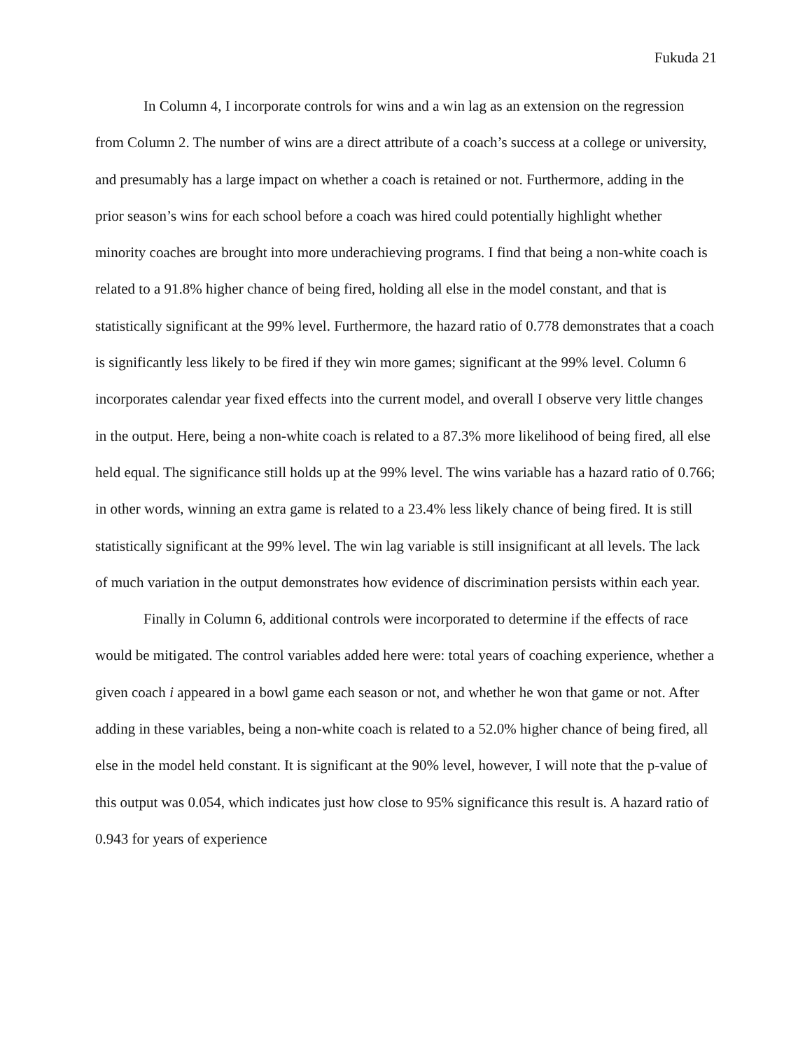Fukuda 21
In Column 4, I incorporate controls for wins and a win lag as an extension on the regression from Column 2. The number of wins are a direct attribute of a coach’s success at a college or university, and presumably has a large impact on whether a coach is retained or not. Furthermore, adding in the prior season’s wins for each school before a coach was hired could potentially highlight whether minority coaches are brought into more underachieving programs. I find that being a non-white coach is related to a 91.8% higher chance of being fired, holding all else in the model constant, and that is statistically significant at the 99% level. Furthermore, the hazard ratio of 0.778 demonstrates that a coach is significantly less likely to be fired if they win more games; significant at the 99% level. Column 6 incorporates calendar year fixed effects into the current model, and overall I observe very little changes in the output. Here, being a non-white coach is related to a 87.3% more likelihood of being fired, all else held equal. The significance still holds up at the 99% level. The wins variable has a hazard ratio of 0.766; in other words, winning an extra game is related to a 23.4% less likely chance of being fired. It is still statistically significant at the 99% level. The win lag variable is still insignificant at all levels. The lack of much variation in the output demonstrates how evidence of discrimination persists within each year.
Finally in Column 6, additional controls were incorporated to determine if the effects of race would be mitigated. The control variables added here were: total years of coaching experience, whether a given coach i appeared in a bowl game each season or not, and whether he won that game or not. After adding in these variables, being a non-white coach is related to a 52.0% higher chance of being fired, all else in the model held constant. It is significant at the 90% level, however, I will note that the p-value of this output was 0.054, which indicates just how close to 95% significance this result is. A hazard ratio of 0.943 for years of experience